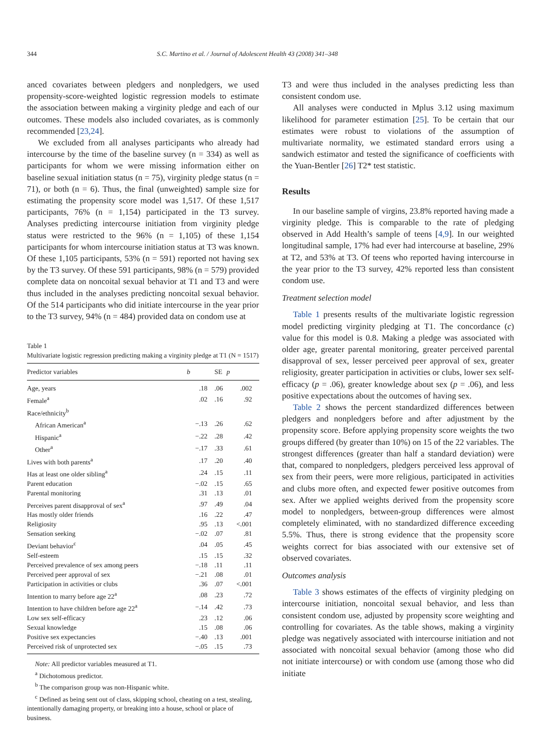344 S.C. Martino et al. / Journal of Adolescent Health 43 (2008) 341–348
anced covariates between pledgers and nonpledgers, we used propensity-score-weighted logistic regression models to estimate the association between making a virginity pledge and each of our outcomes. These models also included covariates, as is commonly recommended [23,24].
We excluded from all analyses participants who already had intercourse by the time of the baseline survey (n = 334) as well as participants for whom we were missing information either on baseline sexual initiation status (n = 75), virginity pledge status (n = 71), or both (n = 6). Thus, the final (unweighted) sample size for estimating the propensity score model was 1,517. Of these 1,517 participants, 76% (n = 1,154) participated in the T3 survey. Analyses predicting intercourse initiation from virginity pledge status were restricted to the 96% (n = 1,105) of these 1,154 participants for whom intercourse initiation status at T3 was known. Of these 1,105 participants, 53% (n = 591) reported not having sex by the T3 survey. Of these 591 participants, 98% (n = 579) provided complete data on noncoital sexual behavior at T1 and T3 and were thus included in the analyses predicting noncoital sexual behavior. Of the 514 participants who did initiate intercourse in the year prior to the T3 survey, 94% (n = 484) provided data on condom use at
Table 1
Multivariate logistic regression predicting making a virginity pledge at T1 (N = 1517)
| Predictor variables | b | SE | p |
| --- | --- | --- | --- |
| Age, years | .18 | .06 | .002 |
| Female<sup>a</sup> | .02 | .16 | .92 |
| Race/ethnicity<sup>b</sup> | | | |
| African American<sup>a</sup> | −.13 | .26 | .62 |
| Hispanic<sup>a</sup> | −.22 | .28 | .42 |
| Other<sup>a</sup> | −.17 | .33 | .61 |
| Lives with both parents<sup>a</sup> | .17 | .20 | .40 |
| Has at least one older sibling<sup>a</sup> | .24 | .15 | .11 |
| Parent education | −.02 | .15 | .65 |
| Parental monitoring | .31 | .13 | .01 |
| Perceives parent disapproval of sex<sup>a</sup> | .97 | .49 | .04 |
| Has mostly older friends | .16 | .22 | .47 |
| Religiosity | .95 | .13 | <.001 |
| Sensation seeking | −.02 | .07 | .81 |
| Deviant behavior<sup>c</sup> | .04 | .05 | .45 |
| Self-esteem | .15 | .15 | .32 |
| Perceived prevalence of sex among peers | −.18 | .11 | .11 |
| Perceived peer approval of sex | −.21 | .08 | .01 |
| Participation in activities or clubs | .36 | .07 | <.001 |
| Intention to marry before age 22<sup>a</sup> | .08 | .23 | .72 |
| Intention to have children before age 22<sup>a</sup> | −.14 | .42 | .73 |
| Low sex self-efficacy | .23 | .12 | .06 |
| Sexual knowledge | .15 | .08 | .06 |
| Positive sex expectancies | −.40 | .13 | .001 |
| Perceived risk of unprotected sex | −.05 | .15 | .73 |
Note: All predictor variables measured at T1.
<sup>a</sup> Dichotomous predictor.
<sup>b</sup> The comparison group was non-Hispanic white.
<sup>c</sup> Defined as being sent out of class, skipping school, cheating on a test, stealing, intentionally damaging property, or breaking into a house, school or place of business.
T3 and were thus included in the analyses predicting less than consistent condom use.
All analyses were conducted in Mplus 3.12 using maximum likelihood for parameter estimation [25]. To be certain that our estimates were robust to violations of the assumption of multivariate normality, we estimated standard errors using a sandwich estimator and tested the significance of coefficients with the Yuan-Bentler [26] T2* test statistic.
Results
In our baseline sample of virgins, 23.8% reported having made a virginity pledge. This is comparable to the rate of pledging observed in Add Health’s sample of teens [4,9]. In our weighted longitudinal sample, 17% had ever had intercourse at baseline, 29% at T2, and 53% at T3. Of teens who reported having intercourse in the year prior to the T3 survey, 42% reported less than consistent condom use.
Treatment selection model
Table 1 presents results of the multivariate logistic regression model predicting virginity pledging at T1. The concordance (c) value for this model is 0.8. Making a pledge was associated with older age, greater parental monitoring, greater perceived parental disapproval of sex, lesser perceived peer approval of sex, greater religiosity, greater participation in activities or clubs, lower sex self-efficacy (p = .06), greater knowledge about sex (p = .06), and less positive expectations about the outcomes of having sex.
Table 2 shows the percent standardized differences between pledgers and nonpledgers before and after adjustment by the propensity score. Before applying propensity score weights the two groups differed (by greater than 10%) on 15 of the 22 variables. The strongest differences (greater than half a standard deviation) were that, compared to nonpledgers, pledgers perceived less approval of sex from their peers, were more religious, participated in activities and clubs more often, and expected fewer positive outcomes from sex. After we applied weights derived from the propensity score model to nonpledgers, between-group differences were almost completely eliminated, with no standardized difference exceeding 5.5%. Thus, there is strong evidence that the propensity score weights correct for bias associated with our extensive set of observed covariates.
Outcomes analysis
Table 3 shows estimates of the effects of virginity pledging on intercourse initiation, noncoital sexual behavior, and less than consistent condom use, adjusted by propensity score weighting and controlling for covariates. As the table shows, making a virginity pledge was negatively associated with intercourse initiation and not associated with noncoital sexual behavior (among those who did not initiate intercourse) or with condom use (among those who did initiate